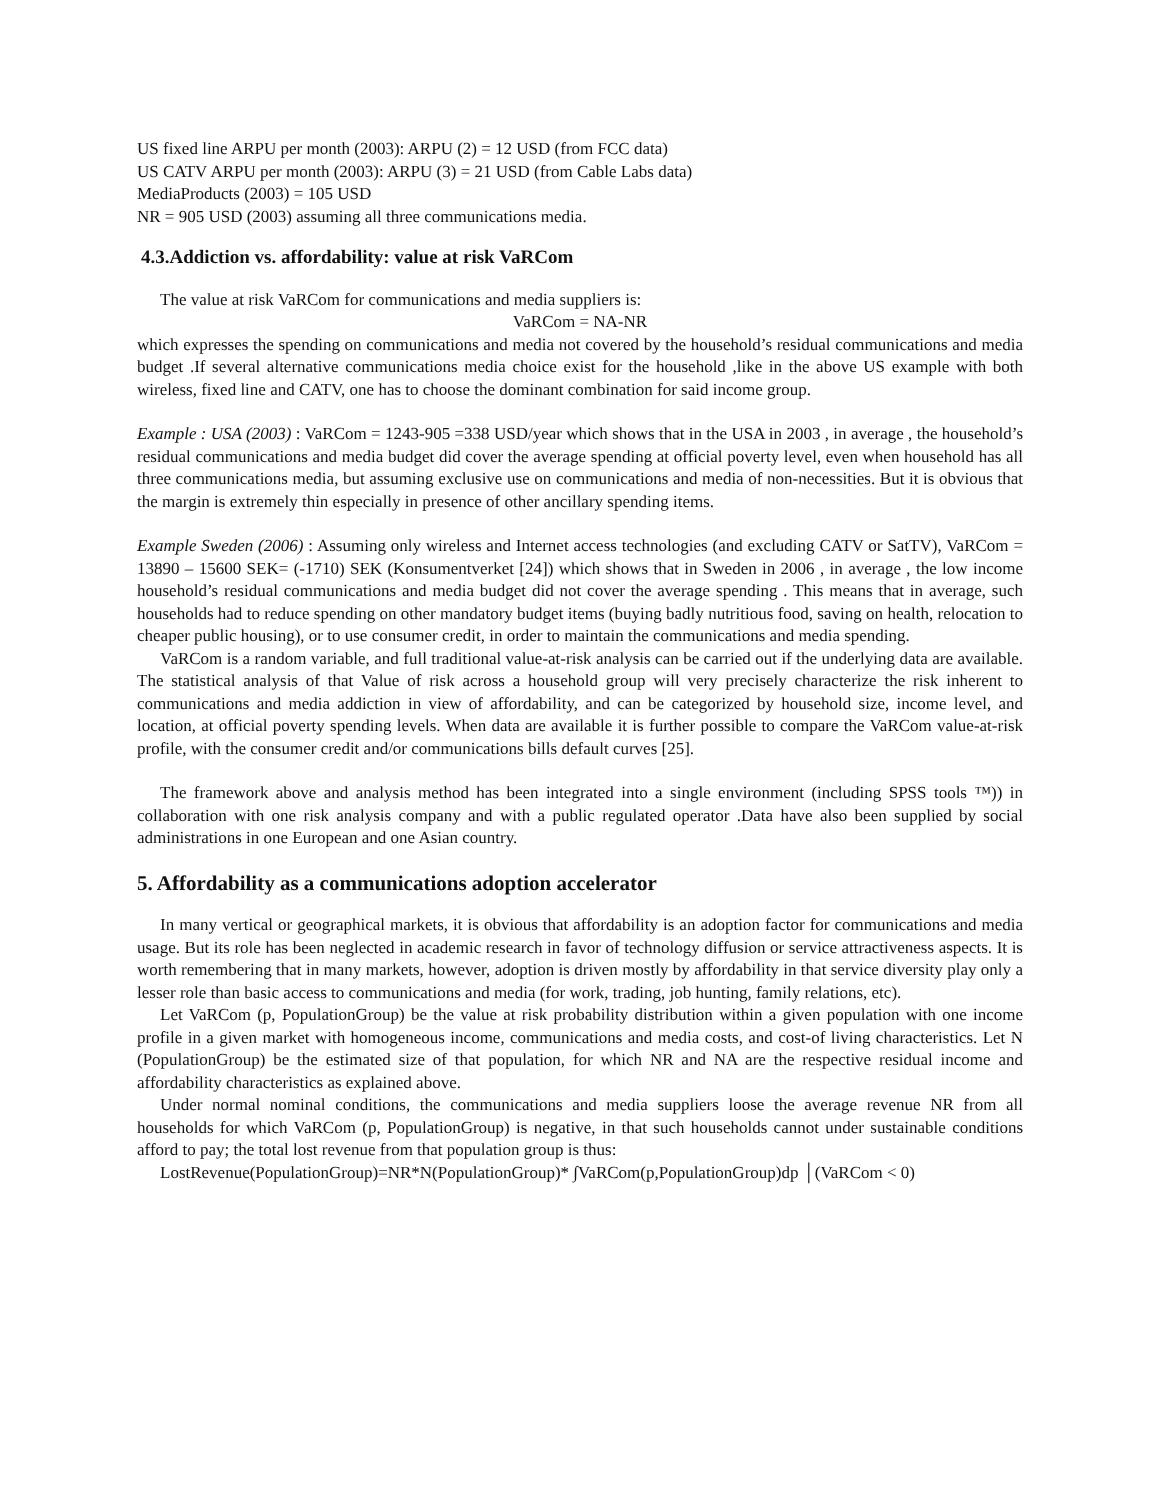US fixed line ARPU per month (2003): ARPU (2) = 12 USD (from FCC data)
US CATV ARPU per month (2003): ARPU (3) = 21 USD (from Cable Labs data)
MediaProducts (2003) = 105 USD
NR = 905 USD (2003) assuming all three communications media.
4.3.Addiction vs. affordability: value at risk VaRCom
The value at risk VaRCom for communications and media suppliers is:
VaRCom = NA-NR
which expresses the spending on communications and media not covered by the household’s residual communications and media budget .If several alternative communications media choice exist for the household ,like in the above US example with both wireless, fixed line and CATV, one has to choose the dominant combination for said income group.
Example : USA (2003) : VaRCom = 1243-905 =338 USD/year which shows that in the USA in 2003 , in average , the household’s residual communications and media budget did cover the average spending at official poverty level, even when household has all three communications media, but assuming exclusive use on communications and media of non-necessities. But it is obvious that the margin is extremely thin especially in presence of other ancillary spending items.
Example Sweden (2006) : Assuming only wireless and Internet access technologies (and excluding CATV or SatTV), VaRCom = 13890 – 15600 SEK= (-1710) SEK (Konsumentverket [24]) which shows that in Sweden in 2006 , in average , the low income household’s residual communications and media budget did not cover the average spending . This means that in average, such households had to reduce spending on other mandatory budget items (buying badly nutritious food, saving on health, relocation to cheaper public housing), or to use consumer credit, in order to maintain the communications and media spending.
VaRCom is a random variable, and full traditional value-at-risk analysis can be carried out if the underlying data are available. The statistical analysis of that Value of risk across a household group will very precisely characterize the risk inherent to communications and media addiction in view of affordability, and can be categorized by household size, income level, and location, at official poverty spending levels. When data are available it is further possible to compare the VaRCom value-at-risk profile, with the consumer credit and/or communications bills default curves [25].
The framework above and analysis method has been integrated into a single environment (including SPSS tools ™)) in collaboration with one risk analysis company and with a public regulated operator .Data have also been supplied by social administrations in one European and one Asian country.
5. Affordability as a communications adoption accelerator
In many vertical or geographical markets, it is obvious that affordability is an adoption factor for communications and media usage. But its role has been neglected in academic research in favor of technology diffusion or service attractiveness aspects. It is worth remembering that in many markets, however, adoption is driven mostly by affordability in that service diversity play only a lesser role than basic access to communications and media (for work, trading, job hunting, family relations, etc).
Let VaRCom (p, PopulationGroup) be the value at risk probability distribution within a given population with one income profile in a given market with homogeneous income, communications and media costs, and cost-of living characteristics. Let N (PopulationGroup) be the estimated size of that population, for which NR and NA are the respective residual income and affordability characteristics as explained above.
Under normal nominal conditions, the communications and media suppliers loose the average revenue NR from all households for which VaRCom (p, PopulationGroup) is negative, in that such households cannot under sustainable conditions afford to pay; the total lost revenue from that population group is thus:
LostRevenue(PopulationGroup)=NR*N(PopulationGroup)* ∫VaRCom(p,PopulationGroup)dp │(VaRCom < 0)